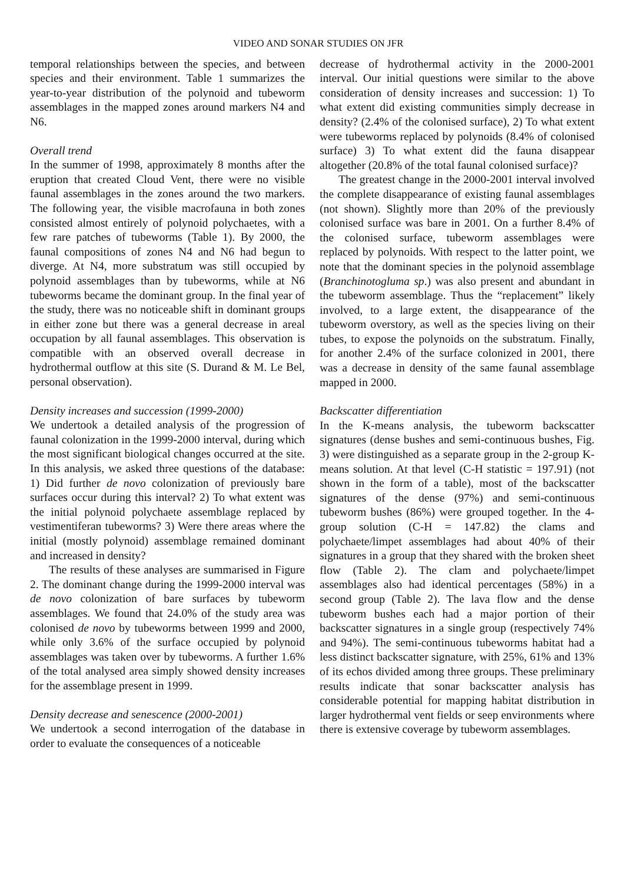VIDEO AND SONAR STUDIES ON JFR
temporal relationships between the species, and between species and their environment. Table 1 summarizes the year-to-year distribution of the polynoid and tubeworm assemblages in the mapped zones around markers N4 and N6.
Overall trend
In the summer of 1998, approximately 8 months after the eruption that created Cloud Vent, there were no visible faunal assemblages in the zones around the two markers. The following year, the visible macrofauna in both zones consisted almost entirely of polynoid polychaetes, with a few rare patches of tubeworms (Table 1). By 2000, the faunal compositions of zones N4 and N6 had begun to diverge. At N4, more substratum was still occupied by polynoid assemblages than by tubeworms, while at N6 tubeworms became the dominant group. In the final year of the study, there was no noticeable shift in dominant groups in either zone but there was a general decrease in areal occupation by all faunal assemblages. This observation is compatible with an observed overall decrease in hydrothermal outflow at this site (S. Durand & M. Le Bel, personal observation).
Density increases and succession (1999-2000)
We undertook a detailed analysis of the progression of faunal colonization in the 1999-2000 interval, during which the most significant biological changes occurred at the site. In this analysis, we asked three questions of the database: 1) Did further de novo colonization of previously bare surfaces occur during this interval? 2) To what extent was the initial polynoid polychaete assemblage replaced by vestimentiferan tubeworms? 3) Were there areas where the initial (mostly polynoid) assemblage remained dominant and increased in density?
The results of these analyses are summarised in Figure 2. The dominant change during the 1999-2000 interval was de novo colonization of bare surfaces by tubeworm assemblages. We found that 24.0% of the study area was colonised de novo by tubeworms between 1999 and 2000, while only 3.6% of the surface occupied by polynoid assemblages was taken over by tubeworms. A further 1.6% of the total analysed area simply showed density increases for the assemblage present in 1999.
Density decrease and senescence (2000-2001)
We undertook a second interrogation of the database in order to evaluate the consequences of a noticeable
decrease of hydrothermal activity in the 2000-2001 interval. Our initial questions were similar to the above consideration of density increases and succession: 1) To what extent did existing communities simply decrease in density? (2.4% of the colonised surface), 2) To what extent were tubeworms replaced by polynoids (8.4% of colonised surface) 3) To what extent did the fauna disappear altogether (20.8% of the total faunal colonised surface)?
The greatest change in the 2000-2001 interval involved the complete disappearance of existing faunal assemblages (not shown). Slightly more than 20% of the previously colonised surface was bare in 2001. On a further 8.4% of the colonised surface, tubeworm assemblages were replaced by polynoids. With respect to the latter point, we note that the dominant species in the polynoid assemblage (Branchinotogluma sp.) was also present and abundant in the tubeworm assemblage. Thus the “replacement” likely involved, to a large extent, the disappearance of the tubeworm overstory, as well as the species living on their tubes, to expose the polynoids on the substratum. Finally, for another 2.4% of the surface colonized in 2001, there was a decrease in density of the same faunal assemblage mapped in 2000.
Backscatter differentiation
In the K-means analysis, the tubeworm backscatter signatures (dense bushes and semi-continuous bushes, Fig. 3) were distinguished as a separate group in the 2-group K-means solution. At that level (C-H statistic = 197.91) (not shown in the form of a table), most of the backscatter signatures of the dense (97%) and semi-continuous tubeworm bushes (86%) were grouped together. In the 4-group solution (C-H = 147.82) the clams and polychaete/limpet assemblages had about 40% of their signatures in a group that they shared with the broken sheet flow (Table 2). The clam and polychaete/limpet assemblages also had identical percentages (58%) in a second group (Table 2). The lava flow and the dense tubeworm bushes each had a major portion of their backscatter signatures in a single group (respectively 74% and 94%). The semi-continuous tubeworms habitat had a less distinct backscatter signature, with 25%, 61% and 13% of its echos divided among three groups. These preliminary results indicate that sonar backscatter analysis has considerable potential for mapping habitat distribution in larger hydrothermal vent fields or seep environments where there is extensive coverage by tubeworm assemblages.